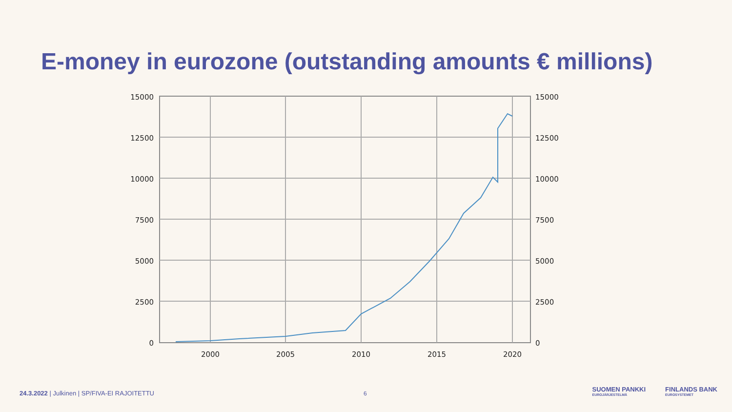E-money in eurozone (outstanding amounts € millions)
15000
12500
10000
7500
5000
2500
0
15000
12500
10000
7500
5000
2500
0
2000
2005
2010
2015
2020
24.3.2022 | Julkinen | SP/FIVA-EI RAJOITETTU 6
SUOMEN PANKKI
EUROJÄRJESTELMÄ
FINLANDS BANK
EUROSYSTEMET